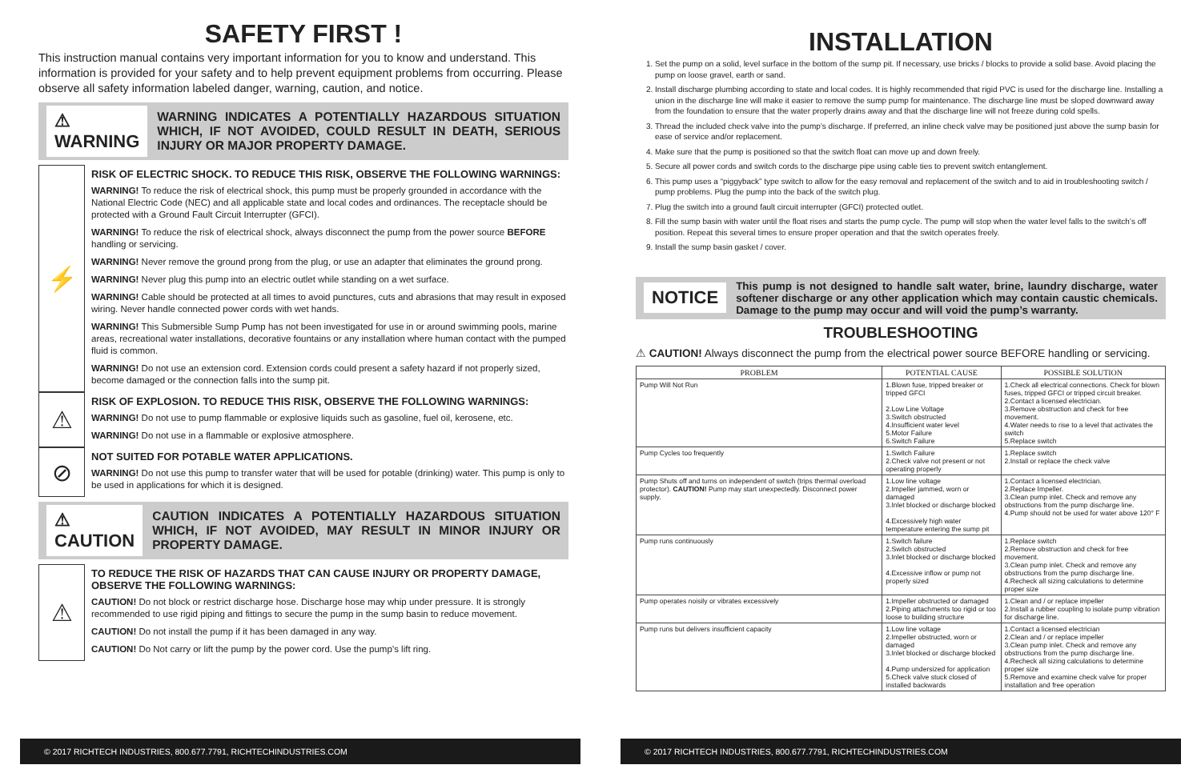SAFETY FIRST !
This instruction manual contains very important information for you to know and understand. This information is provided for your safety and to help prevent equipment problems from occurring. Please observe all safety information labeled danger, warning, caution, and notice.
⚠ WARNING
WARNING INDICATES A POTENTIALLY HAZARDOUS SITUATION WHICH, IF NOT AVOIDED, COULD RESULT IN DEATH, SERIOUS INJURY OR MAJOR PROPERTY DAMAGE.
⚡
RISK OF ELECTRIC SHOCK. TO REDUCE THIS RISK, OBSERVE THE FOLLOWING WARNINGS:
WARNING! To reduce the risk of electrical shock, this pump must be properly grounded in accordance with the National Electric Code (NEC) and all applicable state and local codes and ordinances. The receptacle should be protected with a Ground Fault Circuit Interrupter (GFCI).
WARNING! To reduce the risk of electrical shock, always disconnect the pump from the power source BEFORE handling or servicing.
WARNING! Never remove the ground prong from the plug, or use an adapter that eliminates the ground prong.
WARNING! Never plug this pump into an electric outlet while standing on a wet surface.
WARNING! Cable should be protected at all times to avoid punctures, cuts and abrasions that may result in exposed wiring. Never handle connected power cords with wet hands.
WARNING! This Submersible Sump Pump has not been investigated for use in or around swimming pools, marine areas, recreational water installations, decorative fountains or any installation where human contact with the pumped fluid is common.
WARNING! Do not use an extension cord. Extension cords could present a safety hazard if not properly sized, become damaged or the connection falls into the sump pit.
⚠
RISK OF EXPLOSION. TO REDUCE THIS RISK, OBSERVE THE FOLLOWING WARNINGS:
WARNING! Do not use to pump flammable or explosive liquids such as gasoline, fuel oil, kerosene, etc.
WARNING! Do not use in a flammable or explosive atmosphere.
⊘
NOT SUITED FOR POTABLE WATER APPLICATIONS.
WARNING! Do not use this pump to transfer water that will be used for potable (drinking) water. This pump is only to be used in applications for which it is designed.
⚠ CAUTION
CAUTION INDICATES A POTENTIALLY HAZARDOUS SITUATION WHICH, IF NOT AVOIDED, MAY RESULT IN MINOR INJURY OR PROPERTY DAMAGE.
⚠
TO REDUCE THE RISK OF HAZARDS THAT CAN CAUSE INJURY OR PROPERTY DAMAGE, OBSERVE THE FOLLOWING WARNINGS:
CAUTION! Do not block or restrict discharge hose. Discharge hose may whip under pressure. It is strongly recommended to use rigid piping and fittings to secure the pump in the sump basin to reduce movement.
CAUTION! Do not install the pump if it has been damaged in any way.
CAUTION! Do Not carry or lift the pump by the power cord. Use the pump’s lift ring.
© 2017 RICHTECH INDUSTRIES, 800.677.7791, RICHTECHINDUSTRIES.COM
INSTALLATION
1. Set the pump on a solid, level surface in the bottom of the sump pit. If necessary, use bricks / blocks to provide a solid base. Avoid placing the pump on loose gravel, earth or sand.
2. Install discharge plumbing according to state and local codes. It is highly recommended that rigid PVC is used for the discharge line. Installing a union in the discharge line will make it easier to remove the sump pump for maintenance. The discharge line must be sloped downward away from the foundation to ensure that the water properly drains away and that the discharge line will not freeze during cold spells.
3. Thread the included check valve into the pump’s discharge. If preferred, an inline check valve may be positioned just above the sump basin for ease of service and/or replacement.
4. Make sure that the pump is positioned so that the switch float can move up and down freely.
5. Secure all power cords and switch cords to the discharge pipe using cable ties to prevent switch entanglement.
6. This pump uses a “piggyback” type switch to allow for the easy removal and replacement of the switch and to aid in troubleshooting switch / pump problems. Plug the pump into the back of the switch plug.
7. Plug the switch into a ground fault circuit interrupter (GFCI) protected outlet.
8. Fill the sump basin with water until the float rises and starts the pump cycle. The pump will stop when the water level falls to the switch’s off position. Repeat this several times to ensure proper operation and that the switch operates freely.
9. Install the sump basin gasket / cover.
NOTICE
This pump is not designed to handle salt water, brine, laundry discharge, water softener discharge or any other application which may contain caustic chemicals. Damage to the pump may occur and will void the pump’s warranty.
TROUBLESHOOTING
⚠ CAUTION! Always disconnect the pump from the electrical power source BEFORE handling or servicing.
| PROBLEM | POTENTIAL CAUSE | POSSIBLE SOLUTION |
| --- | --- | --- |
| Pump Will Not Run | 1.Blown fuse, tripped breaker or tripped GFCI 2.Low Line Voltage 3.Switch obstructed 4.Insufficient water level 5.Motor Failure 6.Switch Failure | 1.Check all electrical connections. Check for blown fuses, tripped GFCI or tripped circuit breaker. 2.Contact a licensed electrician. 3.Remove obstruction and check for free movement. 4.Water needs to rise to a level that activates the switch 5.Replace switch |
| Pump Cycles too frequently | 1.Switch Failure 2.Check valve not present or not operating properly | 1.Replace switch 2.Install or replace the check valve |
| Pump Shuts off and turns on independent of switch (trips thermal overload protector). CAUTION! Pump may start unexpectedly. Disconnect power supply. | 1.Low line voltage 2.Impeller jammed, worn or damaged 3.Inlet blocked or discharge blocked 4.Excessively high water temperature entering the sump pit | 1.Contact a licensed electrician. 2.Replace Impeller. 3.Clean pump inlet. Check and remove any obstructions from the pump discharge line. 4.Pump should not be used for water above 120° F |
| Pump runs continuously | 1.Switch failure 2.Switch obstructed 3.Inlet blocked or discharge blocked 4.Excessive inflow or pump not properly sized | 1.Replace switch 2.Remove obstruction and check for free movement. 3.Clean pump inlet. Check and remove any obstructions from the pump discharge line. 4.Recheck all sizing calculations to determine proper size |
| Pump operates noisily or vibrates excessively | 1.Impeller obstructed or damaged 2.Piping attachments too rigid or too loose to building structure | 1.Clean and / or replace impeller 2.Install a rubber coupling to isolate pump vibration for discharge line. |
| Pump runs but delivers insufficient capacity | 1.Low line voltage 2.Impeller obstructed, worn or damaged 3.Inlet blocked or discharge blocked 4.Pump undersized for application 5.Check valve stuck closed of installed backwards | 1.Contact a licensed electrician 2.Clean and / or replace impeller 3.Clean pump inlet. Check and remove any obstructions from the pump discharge line. 4.Recheck all sizing calculations to determine proper size 5.Remove and examine check valve for proper installation and free operation |
© 2017 RICHTECH INDUSTRIES, 800.677.7791, RICHTECHINDUSTRIES.COM